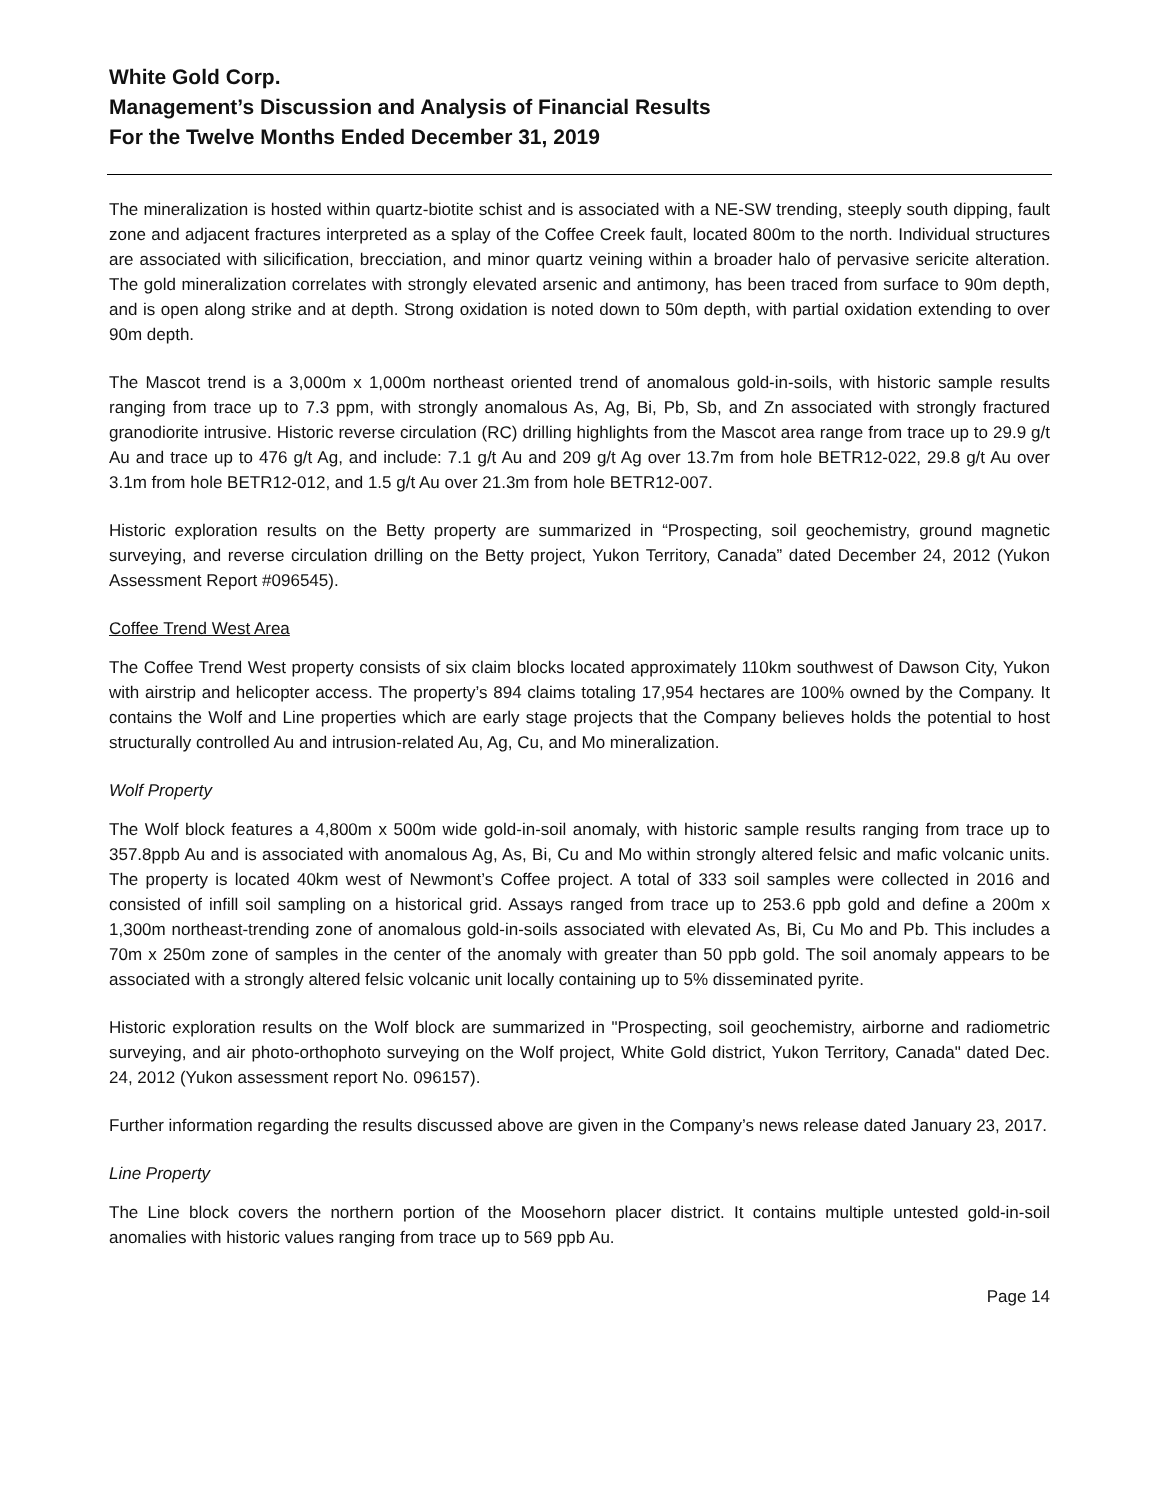White Gold Corp.
Management’s Discussion and Analysis of Financial Results
For the Twelve Months Ended December 31, 2019
The mineralization is hosted within quartz-biotite schist and is associated with a NE-SW trending, steeply south dipping, fault zone and adjacent fractures interpreted as a splay of the Coffee Creek fault, located 800m to the north. Individual structures are associated with silicification, brecciation, and minor quartz veining within a broader halo of pervasive sericite alteration. The gold mineralization correlates with strongly elevated arsenic and antimony, has been traced from surface to 90m depth, and is open along strike and at depth. Strong oxidation is noted down to 50m depth, with partial oxidation extending to over 90m depth.
The Mascot trend is a 3,000m x 1,000m northeast oriented trend of anomalous gold-in-soils, with historic sample results ranging from trace up to 7.3 ppm, with strongly anomalous As, Ag, Bi, Pb, Sb, and Zn associated with strongly fractured granodiorite intrusive. Historic reverse circulation (RC) drilling highlights from the Mascot area range from trace up to 29.9 g/t Au and trace up to 476 g/t Ag, and include: 7.1 g/t Au and 209 g/t Ag over 13.7m from hole BETR12-022, 29.8 g/t Au over 3.1m from hole BETR12-012, and 1.5 g/t Au over 21.3m from hole BETR12-007.
Historic exploration results on the Betty property are summarized in “Prospecting, soil geochemistry, ground magnetic surveying, and reverse circulation drilling on the Betty project, Yukon Territory, Canada” dated December 24, 2012 (Yukon Assessment Report #096545).
Coffee Trend West Area
The Coffee Trend West property consists of six claim blocks located approximately 110km southwest of Dawson City, Yukon with airstrip and helicopter access. The property’s 894 claims totaling 17,954 hectares are 100% owned by the Company. It contains the Wolf and Line properties which are early stage projects that the Company believes holds the potential to host structurally controlled Au and intrusion-related Au, Ag, Cu, and Mo mineralization.
Wolf Property
The Wolf block features a 4,800m x 500m wide gold-in-soil anomaly, with historic sample results ranging from trace up to 357.8ppb Au and is associated with anomalous Ag, As, Bi, Cu and Mo within strongly altered felsic and mafic volcanic units. The property is located 40km west of Newmont’s Coffee project. A total of 333 soil samples were collected in 2016 and consisted of infill soil sampling on a historical grid. Assays ranged from trace up to 253.6 ppb gold and define a 200m x 1,300m northeast-trending zone of anomalous gold-in-soils associated with elevated As, Bi, Cu Mo and Pb. This includes a 70m x 250m zone of samples in the center of the anomaly with greater than 50 ppb gold. The soil anomaly appears to be associated with a strongly altered felsic volcanic unit locally containing up to 5% disseminated pyrite.
Historic exploration results on the Wolf block are summarized in "Prospecting, soil geochemistry, airborne and radiometric surveying, and air photo-orthophoto surveying on the Wolf project, White Gold district, Yukon Territory, Canada" dated Dec. 24, 2012 (Yukon assessment report No. 096157).
Further information regarding the results discussed above are given in the Company’s news release dated January 23, 2017.
Line Property
The Line block covers the northern portion of the Moosehorn placer district. It contains multiple untested gold-in-soil anomalies with historic values ranging from trace up to 569 ppb Au.
Page 14